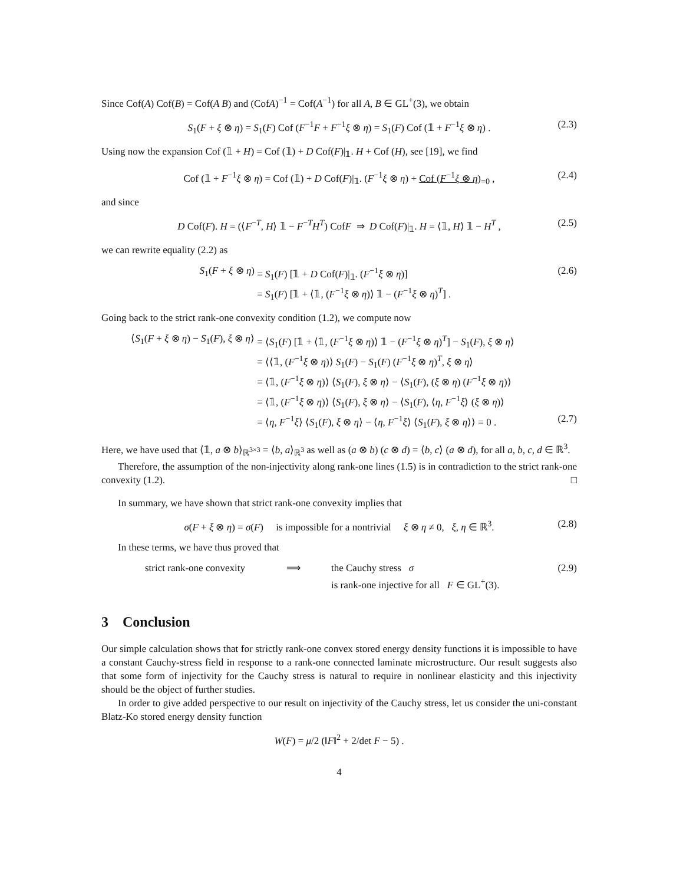Since Cof(A) Cof(B) = Cof(A B) and (CofA)<sup>−1</sup> = Cof(A<sup>−1</sup>) for all A, B ∈ GL<sup>+</sup>(3), we obtain
S<sub>1</sub>(F + ξ ⊗ η) = S<sub>1</sub>(F) Cof (F<sup>−1</sup>F + F<sup>−1</sup>ξ ⊗ η) = S<sub>1</sub>(F) Cof (𝟙 + F<sup>−1</sup>ξ ⊗ η) . (2.3)
Using now the expansion Cof (𝟙 + H) = Cof (𝟙) + D Cof(F)|<sub>𝟙</sub>. H + Cof (H), see [19], we find
Cof (𝟙 + F<sup>−1</sup>ξ ⊗ η) = Cof (𝟙) + D Cof(F)|<sub>𝟙</sub>. (F<sup>−1</sup>ξ ⊗ η) + Cof (F<sup>−1</sup>ξ ⊗ η)<sub>=0</sub> , (2.4)
and since
D Cof(F). H = (⟨F<sup>−T</sup>, H⟩ 𝟙 − F<sup>−T</sup>H<sup>T</sup>) CofF ⇒ D Cof(F)|<sub>𝟙</sub>. H = ⟨𝟙, H⟩ 𝟙 − H<sup>T</sup> , (2.5)
we can rewrite equality (2.2) as
S<sub>1</sub>(F + ξ ⊗ η) = S<sub>1</sub>(F) [𝟙 + D Cof(F)|<sub>𝟙</sub>. (F<sup>−1</sup>ξ ⊗ η)] (2.6)
= S<sub>1</sub>(F) [𝟙 + ⟨𝟙, (F<sup>−1</sup>ξ ⊗ η)⟩ 𝟙 − (F<sup>−1</sup>ξ ⊗ η)<sup>T</sup>] .
Going back to the strict rank-one convexity condition (1.2), we compute now
⟨S<sub>1</sub>(F + ξ ⊗ η) − S<sub>1</sub>(F), ξ ⊗ η⟩ = ⟨S<sub>1</sub>(F) [𝟙 + ⟨𝟙, (F<sup>−1</sup>ξ ⊗ η)⟩ 𝟙 − (F<sup>−1</sup>ξ ⊗ η)<sup>T</sup>] − S<sub>1</sub>(F), ξ ⊗ η⟩
= ⟨⟨𝟙, (F<sup>−1</sup>ξ ⊗ η)⟩ S<sub>1</sub>(F) − S<sub>1</sub>(F) (F<sup>−1</sup>ξ ⊗ η)<sup>T</sup>, ξ ⊗ η⟩
= ⟨𝟙, (F<sup>−1</sup>ξ ⊗ η)⟩ ⟨S<sub>1</sub>(F), ξ ⊗ η⟩ − ⟨S<sub>1</sub>(F), (ξ ⊗ η) (F<sup>−1</sup>ξ ⊗ η)⟩
= ⟨𝟙, (F<sup>−1</sup>ξ ⊗ η)⟩ ⟨S<sub>1</sub>(F), ξ ⊗ η⟩ − ⟨S<sub>1</sub>(F), ⟨η, F<sup>−1</sup>ξ⟩ (ξ ⊗ η)⟩
= ⟨η, F<sup>−1</sup>ξ⟩ ⟨S<sub>1</sub>(F), ξ ⊗ η⟩ − ⟨η, F<sup>−1</sup>ξ⟩ ⟨S<sub>1</sub>(F), ξ ⊗ η⟩⟩ = 0 . (2.7)
Here, we have used that ⟨𝟙, a ⊗ b⟩<sub>ℝ<sup>3×3</sup></sub> = ⟨b, a⟩<sub>ℝ<sup>3</sup></sub> as well as (a ⊗ b) (c ⊗ d) = ⟨b, c⟩ (a ⊗ d), for all a, b, c, d ∈ ℝ<sup>3</sup>.
Therefore, the assumption of the non-injectivity along rank-one lines (1.5) is in contradiction to the strict rank-one convexity (1.2). □
In summary, we have shown that strict rank-one convexity implies that
σ(F + ξ ⊗ η) = σ(F) is impossible for a nontrivial ξ ⊗ η ≠ 0, ξ, η ∈ ℝ<sup>3</sup>. (2.8)
In these terms, we have thus proved that
strict rank-one convexity ⟹ the Cauchy stress σ (2.9)
is rank-one injective for all F ∈ GL<sup>+</sup>(3).
3 Conclusion
Our simple calculation shows that for strictly rank-one convex stored energy density functions it is impossible to have a constant Cauchy-stress field in response to a rank-one connected laminate microstructure. Our result suggests also that some form of injectivity for the Cauchy stress is natural to require in nonlinear elasticity and this injectivity should be the object of further studies.
In order to give added perspective to our result on injectivity of the Cauchy stress, let us consider the uni-constant Blatz-Ko stored energy density function
W(F) = μ/2 (‖F‖<sup>2</sup> + 2/det F − 5) .
4